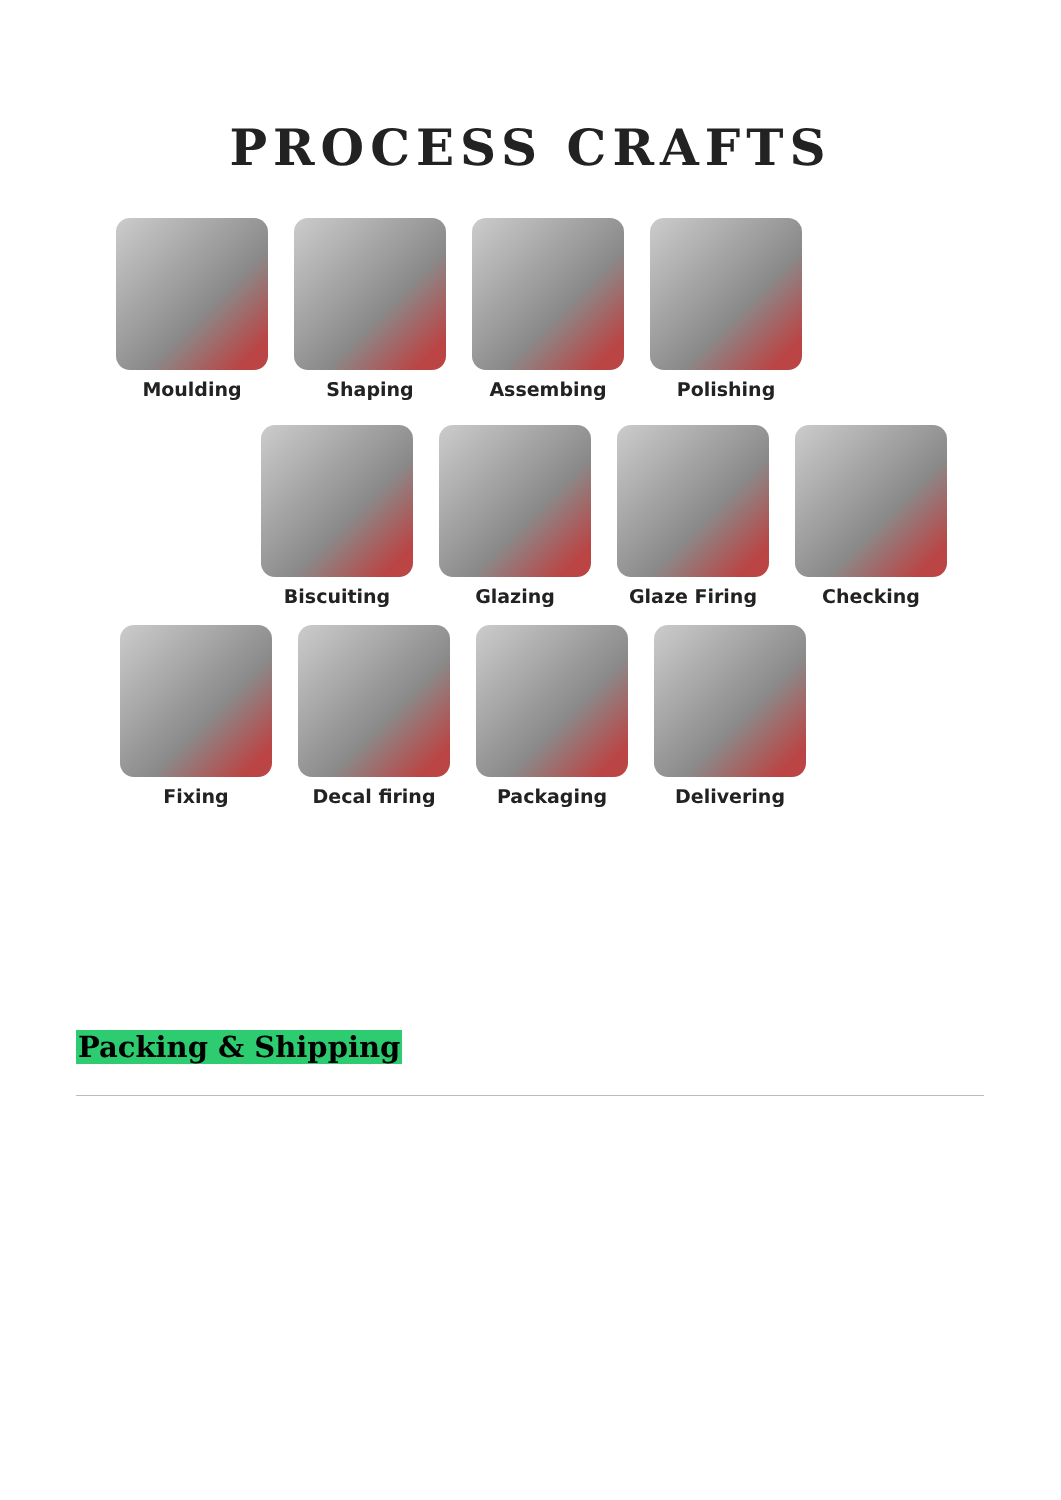PROCESS CRAFTS
Moulding Shaping Assembing Polishing
Biscuiting Glazing Glaze Firing Checking
Fixing Decal firing Packaging Delivering
Packing & Shipping